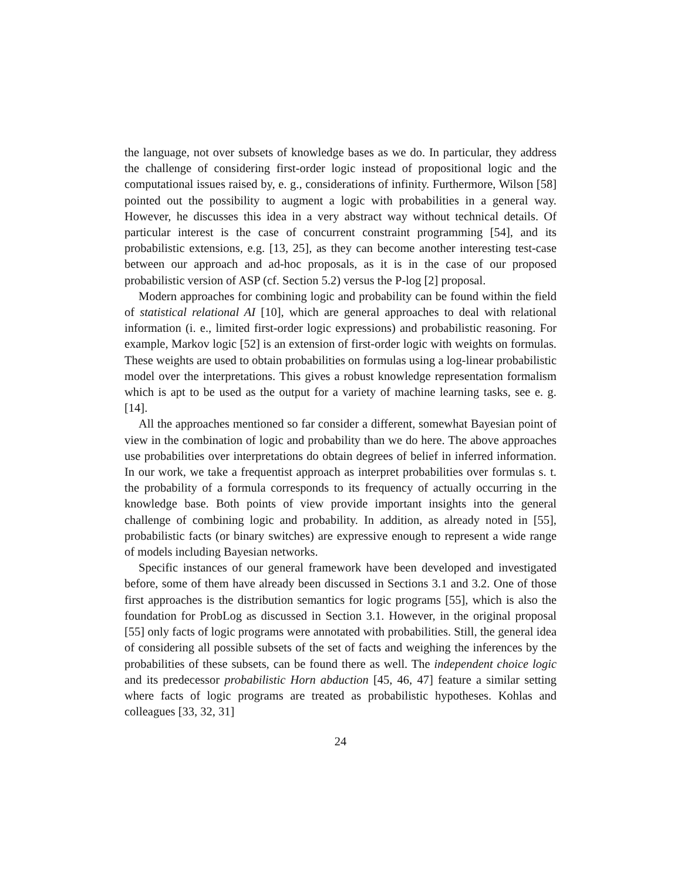the language, not over subsets of knowledge bases as we do. In particular, they address the challenge of considering first-order logic instead of propositional logic and the computational issues raised by, e. g., considerations of infinity. Furthermore, Wilson [58] pointed out the possibility to augment a logic with probabilities in a general way. However, he discusses this idea in a very abstract way without technical details. Of particular interest is the case of concurrent constraint programming [54], and its probabilistic extensions, e.g. [13, 25], as they can become another interesting test-case between our approach and ad-hoc proposals, as it is in the case of our proposed probabilistic version of ASP (cf. Section 5.2) versus the P-log [2] proposal.
Modern approaches for combining logic and probability can be found within the field of statistical relational AI [10], which are general approaches to deal with relational information (i. e., limited first-order logic expressions) and probabilistic reasoning. For example, Markov logic [52] is an extension of first-order logic with weights on formulas. These weights are used to obtain probabilities on formulas using a log-linear probabilistic model over the interpretations. This gives a robust knowledge representation formalism which is apt to be used as the output for a variety of machine learning tasks, see e. g. [14].
All the approaches mentioned so far consider a different, somewhat Bayesian point of view in the combination of logic and probability than we do here. The above approaches use probabilities over interpretations do obtain degrees of belief in inferred information. In our work, we take a frequentist approach as interpret probabilities over formulas s. t. the probability of a formula corresponds to its frequency of actually occurring in the knowledge base. Both points of view provide important insights into the general challenge of combining logic and probability. In addition, as already noted in [55], probabilistic facts (or binary switches) are expressive enough to represent a wide range of models including Bayesian networks.
Specific instances of our general framework have been developed and investigated before, some of them have already been discussed in Sections 3.1 and 3.2. One of those first approaches is the distribution semantics for logic programs [55], which is also the foundation for ProbLog as discussed in Section 3.1. However, in the original proposal [55] only facts of logic programs were annotated with probabilities. Still, the general idea of considering all possible subsets of the set of facts and weighing the inferences by the probabilities of these subsets, can be found there as well. The independent choice logic and its predecessor probabilistic Horn abduction [45, 46, 47] feature a similar setting where facts of logic programs are treated as probabilistic hypotheses. Kohlas and colleagues [33, 32, 31]
24